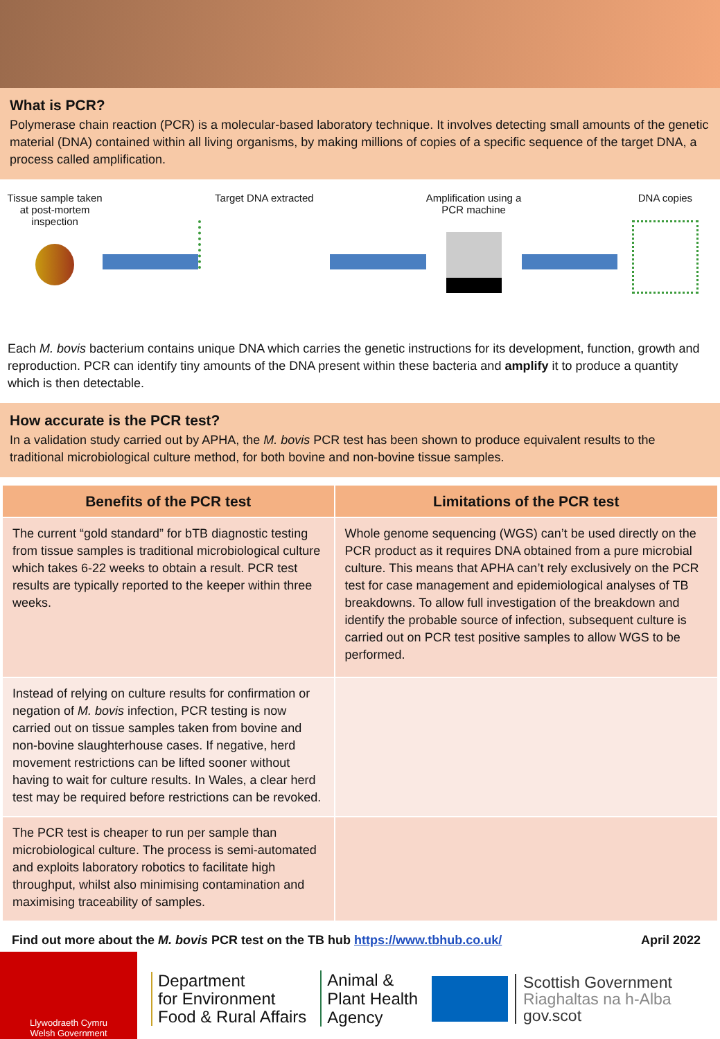What is PCR?
Polymerase chain reaction (PCR) is a molecular-based laboratory technique. It involves detecting small amounts of the genetic material (DNA) contained within all living organisms, by making millions of copies of a specific sequence of the target DNA, a process called amplification.
Tissue sample taken at post-mortem inspection
Target DNA extracted Amplification using a PCR machine
DNA copies
Each M. bovis bacterium contains unique DNA which carries the genetic instructions for its development, function, growth and reproduction. PCR can identify tiny amounts of the DNA present within these bacteria and amplify it to produce a quantity which is then detectable.
How accurate is the PCR test?
In a validation study carried out by APHA, the M. bovis PCR test has been shown to produce equivalent results to the traditional microbiological culture method, for both bovine and non-bovine tissue samples.
| Benefits of the PCR test | Limitations of the PCR test |
| --- | --- |
| The current “gold standard” for bTB diagnostic testing from tissue samples is traditional microbiological culture which takes 6-22 weeks to obtain a result. PCR test results are typically reported to the keeper within three weeks. | Whole genome sequencing (WGS) can’t be used directly on the PCR product as it requires DNA obtained from a pure microbial culture. This means that APHA can’t rely exclusively on the PCR test for case management and epidemiological analyses of TB breakdowns. To allow full investigation of the breakdown and identify the probable source of infection, subsequent culture is carried out on PCR test positive samples to allow WGS to be performed. |
| Instead of relying on culture results for confirmation or negation of M. bovis infection, PCR testing is now carried out on tissue samples taken from bovine and non-bovine slaughterhouse cases. If negative, herd movement restrictions can be lifted sooner without having to wait for culture results. In Wales, a clear herd test may be required before restrictions can be revoked. | |
| The PCR test is cheaper to run per sample than microbiological culture. The process is semi-automated and exploits laboratory robotics to facilitate high throughput, whilst also minimising contamination and maximising traceability of samples. | |
Find out more about the M. bovis PCR test on the TB hub https://www.tbhub.co.uk/ April 2022
Llywodraeth Cymru
Welsh Government
Department
for Environment
Food & Rural Affairs
Animal &
Plant Health
Agency
Scottish Government
Riaghaltas na h-Alba
gov.scot